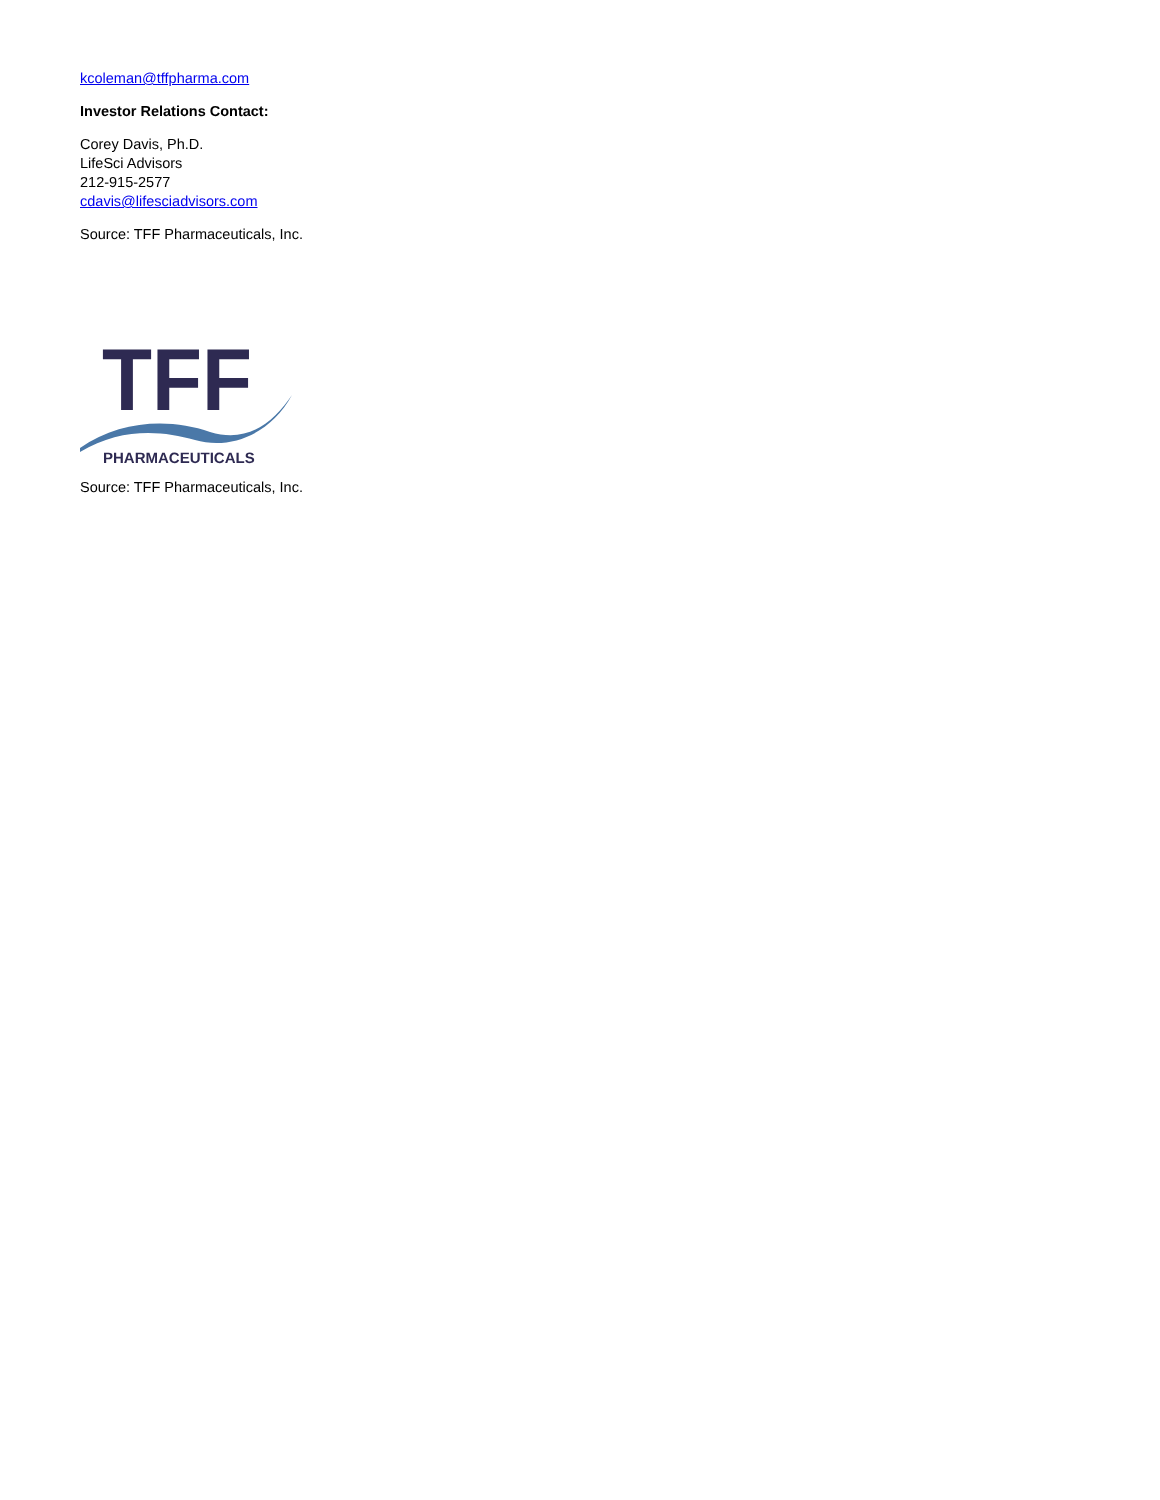kcoleman@tffpharma.com
Investor Relations Contact:
Corey Davis, Ph.D.
LifeSci Advisors
212-915-2577
cdavis@lifesciadvisors.com
Source: TFF Pharmaceuticals, Inc.
TFF
PHARMACEUTICALS
Source: TFF Pharmaceuticals, Inc.